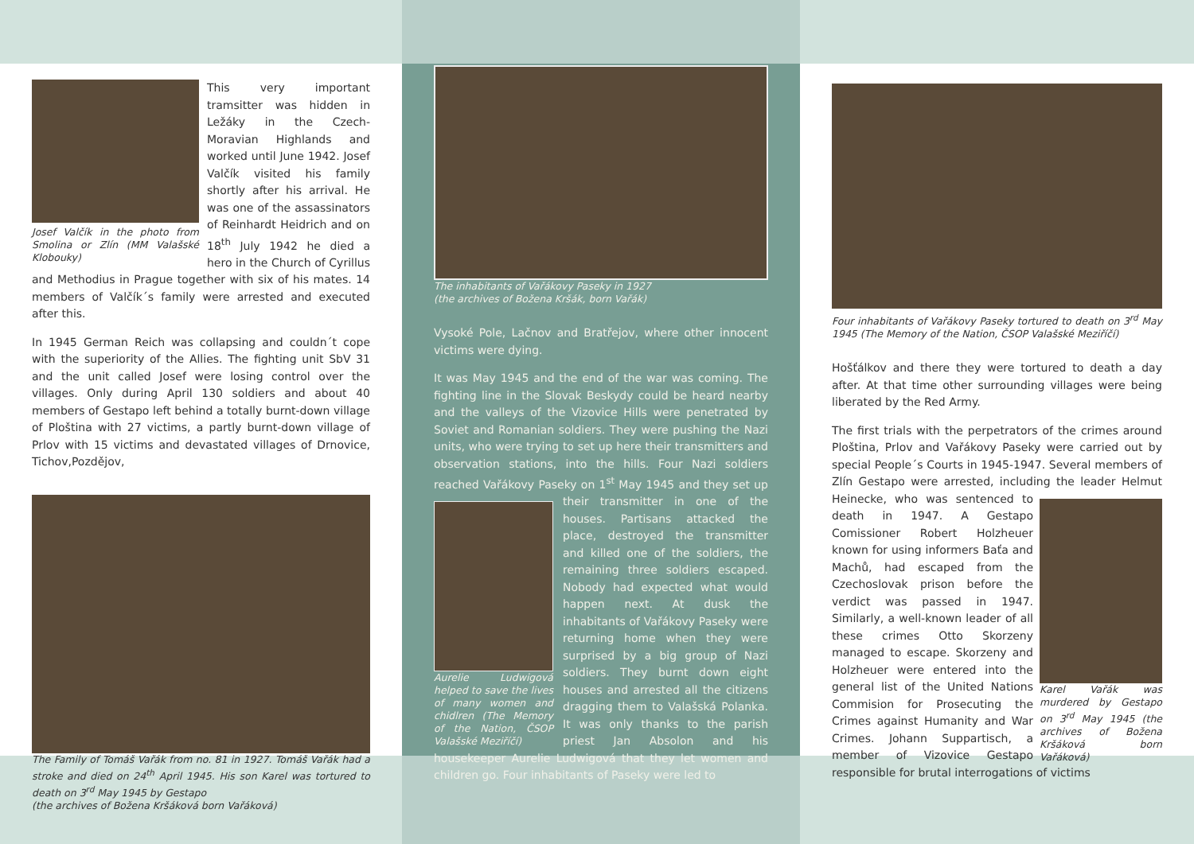Josef Valčík in the photo from Smolina or Zlín (MM Valašské Klobouky)
This very important tramsitter was hidden in Ležáky in the Czech-Moravian Highlands and worked until June 1942. Josef Valčík visited his family shortly after his arrival. He was one of the assassinators of Reinhardt Heidrich and on 18<sup>th</sup> July 1942 he died a hero in the Church of Cyrillus and Methodius in Prague together with six of his mates. 14 members of Valčík´s family were arrested and executed after this.
In 1945 German Reich was collapsing and couldn´t cope with the superiority of the Allies. The fighting unit SbV 31 and the unit called Josef were losing control over the villages. Only during April 130 soldiers and about 40 members of Gestapo left behind a totally burnt-down village of Ploština with 27 victims, a partly burnt-down village of Prlov with 15 victims and devastated villages of Drnovice, Tichov,Pozdějov,
The Family of Tomáš Vařák from no. 81 in 1927. Tomáš Vařák had a stroke and died on 24<sup>th</sup> April 1945. His son Karel was tortured to death on 3<sup>rd</sup> May 1945 by Gestapo
(the archives of Božena Kršáková born Vařáková)
The inhabitants of Vařákovy Paseky in 1927
(the archives of Božena Kršák, born Vařák)
Vysoké Pole, Lačnov and Bratřejov, where other innocent victims were dying.
It was May 1945 and the end of the war was coming. The fighting line in the Slovak Beskydy could be heard nearby and the valleys of the Vizovice Hills were penetrated by Soviet and Romanian soldiers. They were pushing the Nazi units, who were trying to set up here their transmitters and observation stations, into the hills. Four Nazi soldiers reached Vařákovy Paseky on 1<sup>st</sup> May 1945 and they set up their transmitter in Aurelie Ludwigová helped to save the lives of many women and chidlren (The Memory of the Nation, ČSOP Valašské Meziříčí) one of the houses. Partisans attacked the place, destroyed the transmitter and killed one of the soldiers, the remaining three soldiers escaped. Nobody had expected what would happen next. At dusk the inhabitants of Vařákovy Paseky were returning home when they were surprised by a big group of Nazi soldiers. They burnt down eight houses and arrested all the citizens dragging them to Valašská Polanka. It was only thanks to the parish priest Jan Absolon and his housekeeper Aurelie Ludwigová that they let women and children go. Four inhabitants of Paseky were led to
Four inhabitants of Vařákovy Paseky tortured to death on 3<sup>rd</sup> May 1945 (The Memory of the Nation, ČSOP Valašské Meziříčí)
Hošťálkov and there they were tortured to death a day after. At that time other surrounding villages were being liberated by the Red Army.
The first trials with the perpetrators of the crimes around Ploština, Prlov and Vařákovy Paseky were carried out by special People´s Courts in 1945-1947. Several members of Zlín Gestapo were arrested, including the leader Helmut Karel Vařák was murdered by Gestapo on 3<sup>rd</sup> May 1945 (the archives of Božena Kršáková born Vařáková) Heinecke, who was sentenced to death in 1947. A Gestapo Comissioner Robert Holzheuer known for using informers Baťa and Machů, had escaped from the Czechoslovak prison before the verdict was passed in 1947. Similarly, a well-known leader of all these crimes Otto Skorzeny managed to escape. Skorzeny and Holzheuer were entered into the general list of the United Nations Commision for Prosecuting the Crimes against Humanity and War Crimes. Johann Suppartisch, a member of Vizovice Gestapo responsible for brutal interrogations of victims